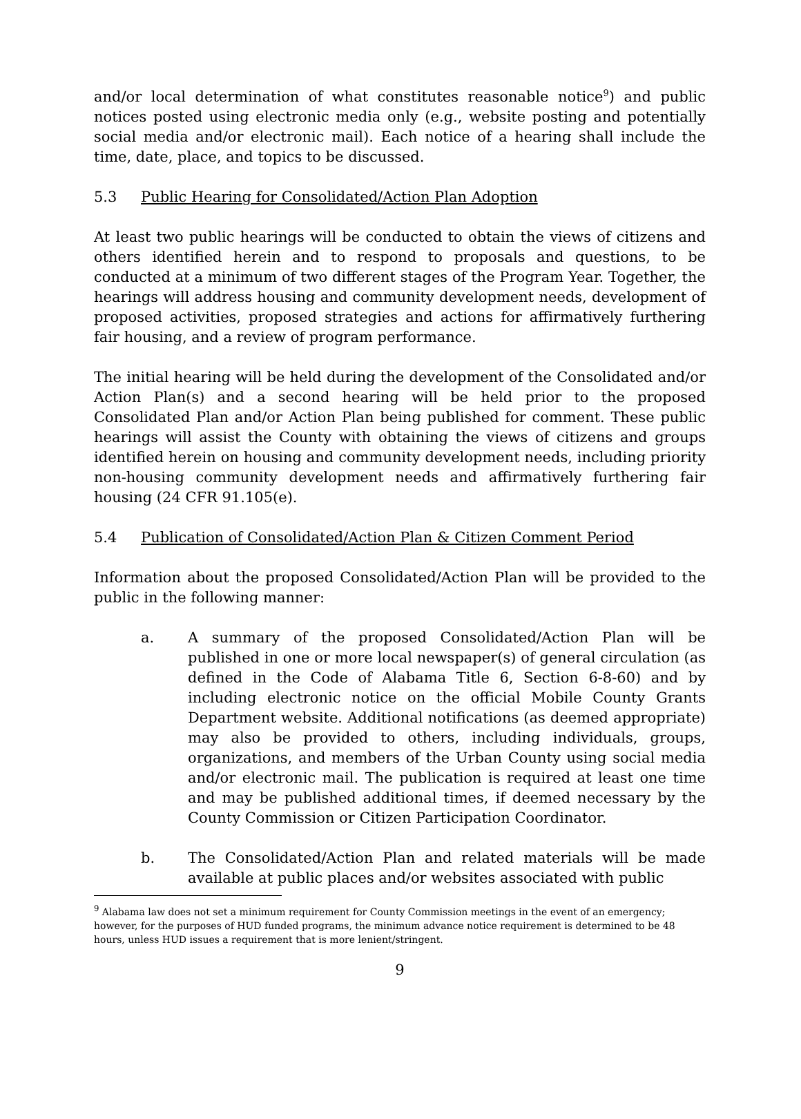and/or local determination of what constitutes reasonable notice<sup>9</sup>) and public notices posted using electronic media only (e.g., website posting and potentially social media and/or electronic mail). Each notice of a hearing shall include the time, date, place, and topics to be discussed.
5.3 Public Hearing for Consolidated/Action Plan Adoption
At least two public hearings will be conducted to obtain the views of citizens and others identified herein and to respond to proposals and questions, to be conducted at a minimum of two different stages of the Program Year. Together, the hearings will address housing and community development needs, development of proposed activities, proposed strategies and actions for affirmatively furthering fair housing, and a review of program performance.
The initial hearing will be held during the development of the Consolidated and/or Action Plan(s) and a second hearing will be held prior to the proposed Consolidated Plan and/or Action Plan being published for comment. These public hearings will assist the County with obtaining the views of citizens and groups identified herein on housing and community development needs, including priority non-housing community development needs and affirmatively furthering fair housing (24 CFR 91.105(e).
5.4 Publication of Consolidated/Action Plan & Citizen Comment Period
Information about the proposed Consolidated/Action Plan will be provided to the public in the following manner:
a. A summary of the proposed Consolidated/Action Plan will be published in one or more local newspaper(s) of general circulation (as defined in the Code of Alabama Title 6, Section 6-8-60) and by including electronic notice on the official Mobile County Grants Department website. Additional notifications (as deemed appropriate) may also be provided to others, including individuals, groups, organizations, and members of the Urban County using social media and/or electronic mail. The publication is required at least one time and may be published additional times, if deemed necessary by the County Commission or Citizen Participation Coordinator.
b. The Consolidated/Action Plan and related materials will be made available at public places and/or websites associated with public
<sup>9</sup> Alabama law does not set a minimum requirement for County Commission meetings in the event of an emergency; however, for the purposes of HUD funded programs, the minimum advance notice requirement is determined to be 48 hours, unless HUD issues a requirement that is more lenient/stringent.
9